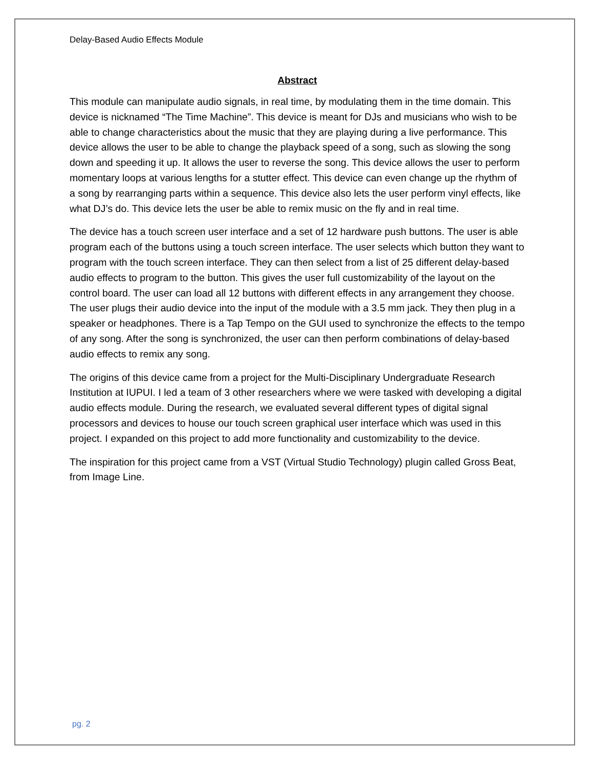Delay-Based Audio Effects Module
Abstract
This module can manipulate audio signals, in real time, by modulating them in the time domain. This device is nicknamed “The Time Machine”. This device is meant for DJs and musicians who wish to be able to change characteristics about the music that they are playing during a live performance. This device allows the user to be able to change the playback speed of a song, such as slowing the song down and speeding it up. It allows the user to reverse the song. This device allows the user to perform momentary loops at various lengths for a stutter effect. This device can even change up the rhythm of a song by rearranging parts within a sequence. This device also lets the user perform vinyl effects, like what DJ’s do. This device lets the user be able to remix music on the fly and in real time.
The device has a touch screen user interface and a set of 12 hardware push buttons. The user is able program each of the buttons using a touch screen interface. The user selects which button they want to program with the touch screen interface. They can then select from a list of 25 different delay-based audio effects to program to the button. This gives the user full customizability of the layout on the control board. The user can load all 12 buttons with different effects in any arrangement they choose. The user plugs their audio device into the input of the module with a 3.5 mm jack. They then plug in a speaker or headphones. There is a Tap Tempo on the GUI used to synchronize the effects to the tempo of any song. After the song is synchronized, the user can then perform combinations of delay-based audio effects to remix any song.
The origins of this device came from a project for the Multi-Disciplinary Undergraduate Research Institution at IUPUI. I led a team of 3 other researchers where we were tasked with developing a digital audio effects module. During the research, we evaluated several different types of digital signal processors and devices to house our touch screen graphical user interface which was used in this project. I expanded on this project to add more functionality and customizability to the device.
The inspiration for this project came from a VST (Virtual Studio Technology) plugin called Gross Beat, from Image Line.
pg. 2